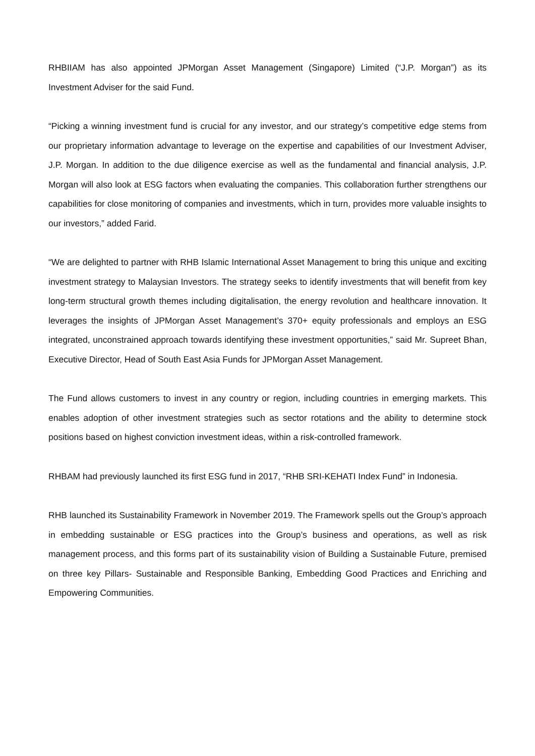RHBIIAM has also appointed JPMorgan Asset Management (Singapore) Limited (“J.P. Morgan”) as its Investment Adviser for the said Fund.
“Picking a winning investment fund is crucial for any investor, and our strategy’s competitive edge stems from our proprietary information advantage to leverage on the expertise and capabilities of our Investment Adviser, J.P. Morgan. In addition to the due diligence exercise as well as the fundamental and financial analysis, J.P. Morgan will also look at ESG factors when evaluating the companies. This collaboration further strengthens our capabilities for close monitoring of companies and investments, which in turn, provides more valuable insights to our investors,” added Farid.
“We are delighted to partner with RHB Islamic International Asset Management to bring this unique and exciting investment strategy to Malaysian Investors. The strategy seeks to identify investments that will benefit from key long-term structural growth themes including digitalisation, the energy revolution and healthcare innovation. It leverages the insights of JPMorgan Asset Management’s 370+ equity professionals and employs an ESG integrated, unconstrained approach towards identifying these investment opportunities,” said Mr. Supreet Bhan, Executive Director, Head of South East Asia Funds for JPMorgan Asset Management.
The Fund allows customers to invest in any country or region, including countries in emerging markets. This enables adoption of other investment strategies such as sector rotations and the ability to determine stock positions based on highest conviction investment ideas, within a risk-controlled framework.
RHBAM had previously launched its first ESG fund in 2017, “RHB SRI-KEHATI Index Fund” in Indonesia.
RHB launched its Sustainability Framework in November 2019. The Framework spells out the Group’s approach in embedding sustainable or ESG practices into the Group’s business and operations, as well as risk management process, and this forms part of its sustainability vision of Building a Sustainable Future, premised on three key Pillars- Sustainable and Responsible Banking, Embedding Good Practices and Enriching and Empowering Communities.